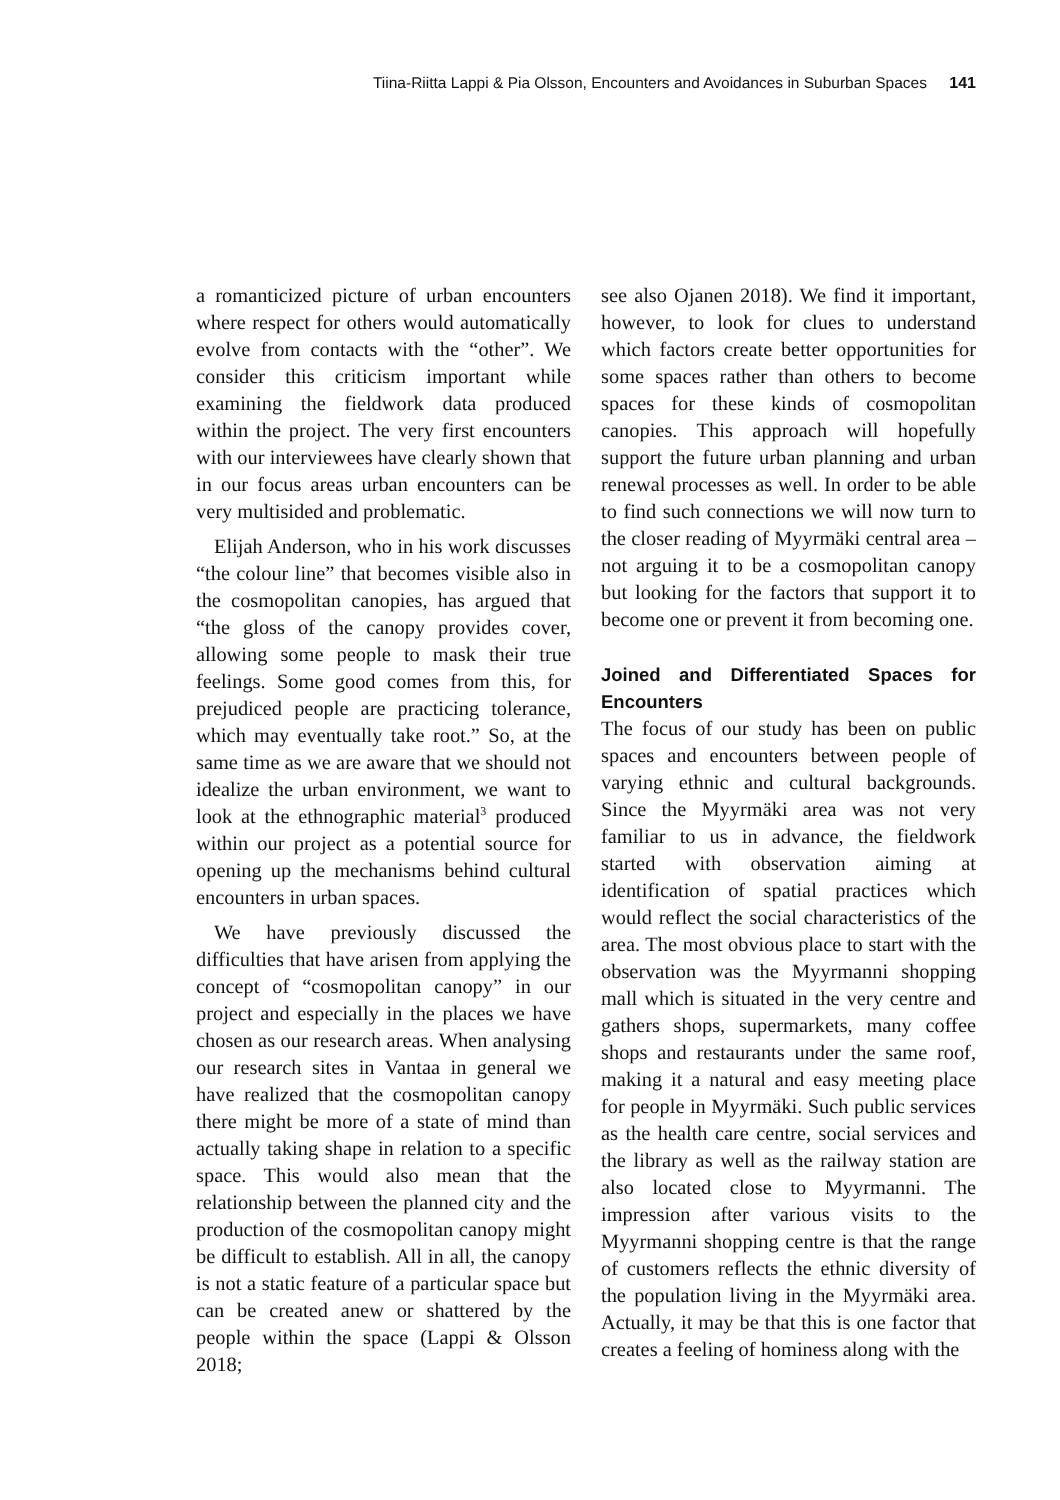Tiina-Riitta Lappi & Pia Olsson, Encounters and Avoidances in Suburban Spaces 141
a romanticized picture of urban encounters where respect for others would automatically evolve from contacts with the “other”. We consider this criticism important while examining the fieldwork data produced within the project. The very first encounters with our interviewees have clearly shown that in our focus areas urban encounters can be very multisided and problematic.
Elijah Anderson, who in his work discusses “the colour line” that becomes visible also in the cosmopolitan canopies, has argued that “the gloss of the canopy provides cover, allowing some people to mask their true feelings. Some good comes from this, for prejudiced people are practicing tolerance, which may eventually take root.” So, at the same time as we are aware that we should not idealize the urban environment, we want to look at the ethnographic material<sup>3</sup> produced within our project as a potential source for opening up the mechanisms behind cultural encounters in urban spaces.
We have previously discussed the difficulties that have arisen from applying the concept of “cosmopolitan canopy” in our project and especially in the places we have chosen as our research areas. When analysing our research sites in Vantaa in general we have realized that the cosmopolitan canopy there might be more of a state of mind than actually taking shape in relation to a specific space. This would also mean that the relationship between the planned city and the production of the cosmopolitan canopy might be difficult to establish. All in all, the canopy is not a static feature of a particular space but can be created anew or shattered by the people within the space (Lappi & Olsson 2018;
see also Ojanen 2018). We find it important, however, to look for clues to understand which factors create better opportunities for some spaces rather than others to become spaces for these kinds of cosmopolitan canopies. This approach will hopefully support the future urban planning and urban renewal processes as well. In order to be able to find such connections we will now turn to the closer reading of Myyrmäki central area – not arguing it to be a cosmopolitan canopy but looking for the factors that support it to become one or prevent it from becoming one.
Joined and Differentiated Spaces for Encounters
The focus of our study has been on public spaces and encounters between people of varying ethnic and cultural backgrounds. Since the Myyrmäki area was not very familiar to us in advance, the fieldwork started with observation aiming at identification of spatial practices which would reflect the social characteristics of the area. The most obvious place to start with the observation was the Myyrmanni shopping mall which is situated in the very centre and gathers shops, supermarkets, many coffee shops and restaurants under the same roof, making it a natural and easy meeting place for people in Myyrmäki. Such public services as the health care centre, social services and the library as well as the railway station are also located close to Myyrmanni. The impression after various visits to the Myyrmanni shopping centre is that the range of customers reflects the ethnic diversity of the population living in the Myyrmäki area. Actually, it may be that this is one factor that creates a feeling of hominess along with the